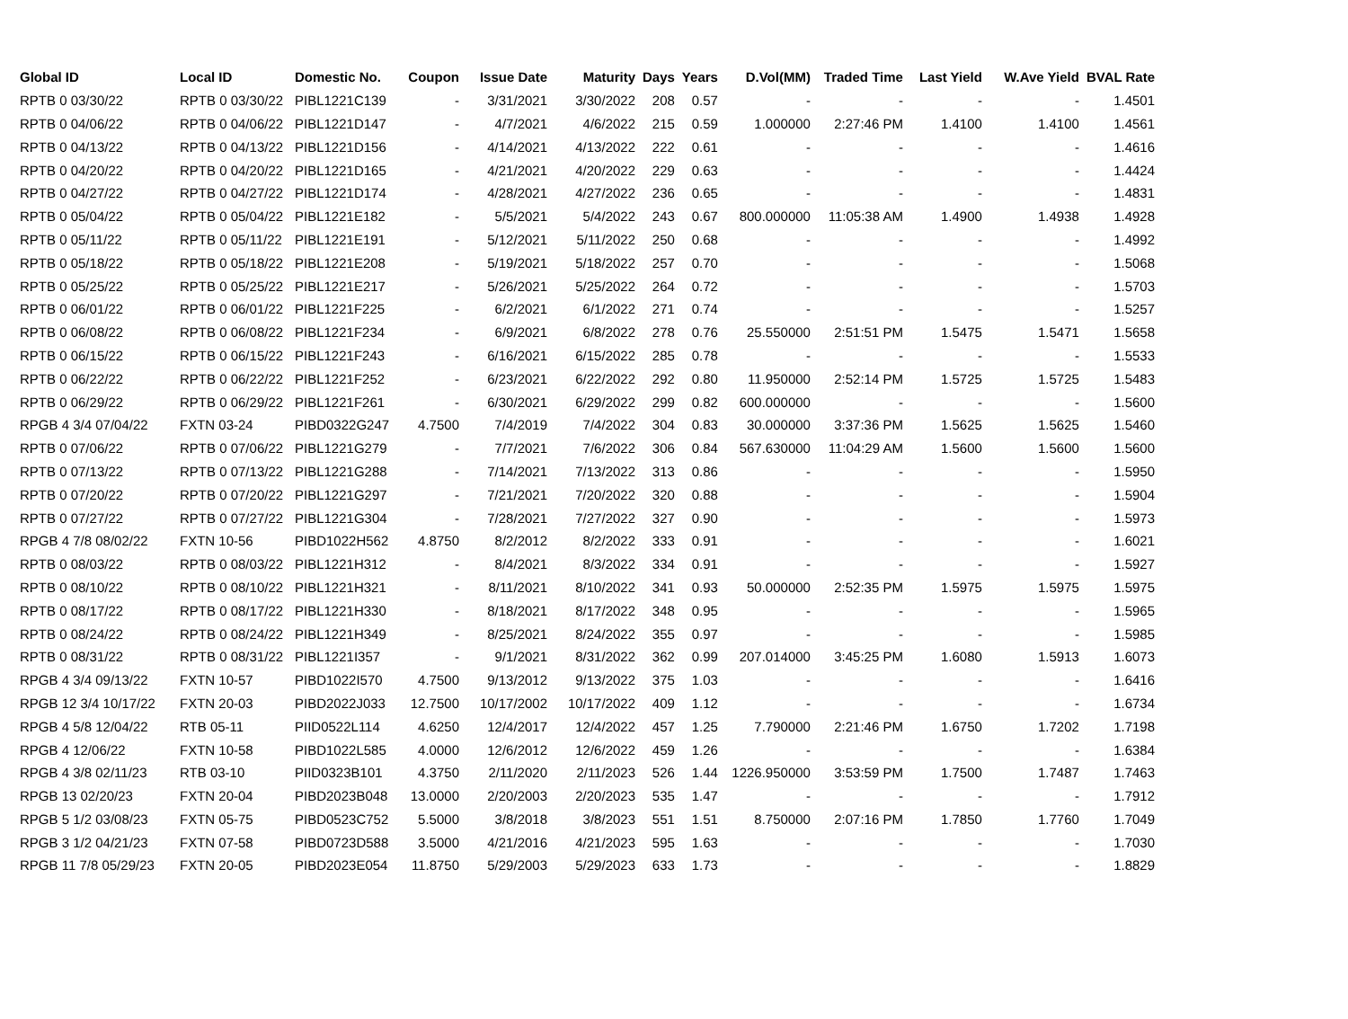| Global ID | Local ID | Domestic No. | Coupon | Issue Date | Maturity | Days | Years | D.Vol(MM) | Traded Time | Last Yield | W.Ave Yield | BVAL Rate |
| --- | --- | --- | --- | --- | --- | --- | --- | --- | --- | --- | --- | --- |
| RPTB 0 03/30/22 | RPTB 0 03/30/22 | PIBL1221C139 | - | 3/31/2021 | 3/30/2022 | 208 | 0.57 | - | - | - | - | 1.4501 |
| RPTB 0 04/06/22 | RPTB 0 04/06/22 | PIBL1221D147 | - | 4/7/2021 | 4/6/2022 | 215 | 0.59 | 1.000000 | 2:27:46 PM | 1.4100 | 1.4100 | 1.4561 |
| RPTB 0 04/13/22 | RPTB 0 04/13/22 | PIBL1221D156 | - | 4/14/2021 | 4/13/2022 | 222 | 0.61 | - | - | - | - | 1.4616 |
| RPTB 0 04/20/22 | RPTB 0 04/20/22 | PIBL1221D165 | - | 4/21/2021 | 4/20/2022 | 229 | 0.63 | - | - | - | - | 1.4424 |
| RPTB 0 04/27/22 | RPTB 0 04/27/22 | PIBL1221D174 | - | 4/28/2021 | 4/27/2022 | 236 | 0.65 | - | - | - | - | 1.4831 |
| RPTB 0 05/04/22 | RPTB 0 05/04/22 | PIBL1221E182 | - | 5/5/2021 | 5/4/2022 | 243 | 0.67 | 800.000000 | 11:05:38 AM | 1.4900 | 1.4938 | 1.4928 |
| RPTB 0 05/11/22 | RPTB 0 05/11/22 | PIBL1221E191 | - | 5/12/2021 | 5/11/2022 | 250 | 0.68 | - | - | - | - | 1.4992 |
| RPTB 0 05/18/22 | RPTB 0 05/18/22 | PIBL1221E208 | - | 5/19/2021 | 5/18/2022 | 257 | 0.70 | - | - | - | - | 1.5068 |
| RPTB 0 05/25/22 | RPTB 0 05/25/22 | PIBL1221E217 | - | 5/26/2021 | 5/25/2022 | 264 | 0.72 | - | - | - | - | 1.5703 |
| RPTB 0 06/01/22 | RPTB 0 06/01/22 | PIBL1221F225 | - | 6/2/2021 | 6/1/2022 | 271 | 0.74 | - | - | - | - | 1.5257 |
| RPTB 0 06/08/22 | RPTB 0 06/08/22 | PIBL1221F234 | - | 6/9/2021 | 6/8/2022 | 278 | 0.76 | 25.550000 | 2:51:51 PM | 1.5475 | 1.5471 | 1.5658 |
| RPTB 0 06/15/22 | RPTB 0 06/15/22 | PIBL1221F243 | - | 6/16/2021 | 6/15/2022 | 285 | 0.78 | - | - | - | - | 1.5533 |
| RPTB 0 06/22/22 | RPTB 0 06/22/22 | PIBL1221F252 | - | 6/23/2021 | 6/22/2022 | 292 | 0.80 | 11.950000 | 2:52:14 PM | 1.5725 | 1.5725 | 1.5483 |
| RPTB 0 06/29/22 | RPTB 0 06/29/22 | PIBL1221F261 | - | 6/30/2021 | 6/29/2022 | 299 | 0.82 | 600.000000 | - | - | - | 1.5600 |
| RPGB 4 3/4 07/04/22 | FXTN 03-24 | PIBD0322G247 | 4.7500 | 7/4/2019 | 7/4/2022 | 304 | 0.83 | 30.000000 | 3:37:36 PM | 1.5625 | 1.5625 | 1.5460 |
| RPTB 0 07/06/22 | RPTB 0 07/06/22 | PIBL1221G279 | - | 7/7/2021 | 7/6/2022 | 306 | 0.84 | 567.630000 | 11:04:29 AM | 1.5600 | 1.5600 | 1.5600 |
| RPTB 0 07/13/22 | RPTB 0 07/13/22 | PIBL1221G288 | - | 7/14/2021 | 7/13/2022 | 313 | 0.86 | - | - | - | - | 1.5950 |
| RPTB 0 07/20/22 | RPTB 0 07/20/22 | PIBL1221G297 | - | 7/21/2021 | 7/20/2022 | 320 | 0.88 | - | - | - | - | 1.5904 |
| RPTB 0 07/27/22 | RPTB 0 07/27/22 | PIBL1221G304 | - | 7/28/2021 | 7/27/2022 | 327 | 0.90 | - | - | - | - | 1.5973 |
| RPGB 4 7/8 08/02/22 | FXTN 10-56 | PIBD1022H562 | 4.8750 | 8/2/2012 | 8/2/2022 | 333 | 0.91 | - | - | - | - | 1.6021 |
| RPTB 0 08/03/22 | RPTB 0 08/03/22 | PIBL1221H312 | - | 8/4/2021 | 8/3/2022 | 334 | 0.91 | - | - | - | - | 1.5927 |
| RPTB 0 08/10/22 | RPTB 0 08/10/22 | PIBL1221H321 | - | 8/11/2021 | 8/10/2022 | 341 | 0.93 | 50.000000 | 2:52:35 PM | 1.5975 | 1.5975 | 1.5975 |
| RPTB 0 08/17/22 | RPTB 0 08/17/22 | PIBL1221H330 | - | 8/18/2021 | 8/17/2022 | 348 | 0.95 | - | - | - | - | 1.5965 |
| RPTB 0 08/24/22 | RPTB 0 08/24/22 | PIBL1221H349 | - | 8/25/2021 | 8/24/2022 | 355 | 0.97 | - | - | - | - | 1.5985 |
| RPTB 0 08/31/22 | RPTB 0 08/31/22 | PIBL1221I357 | - | 9/1/2021 | 8/31/2022 | 362 | 0.99 | 207.014000 | 3:45:25 PM | 1.6080 | 1.5913 | 1.6073 |
| RPGB 4 3/4 09/13/22 | FXTN 10-57 | PIBD1022I570 | 4.7500 | 9/13/2012 | 9/13/2022 | 375 | 1.03 | - | - | - | - | 1.6416 |
| RPGB 12 3/4 10/17/22 | FXTN 20-03 | PIBD2022J033 | 12.7500 | 10/17/2002 | 10/17/2022 | 409 | 1.12 | - | - | - | - | 1.6734 |
| RPGB 4 5/8 12/04/22 | RTB 05-11 | PIID0522L114 | 4.6250 | 12/4/2017 | 12/4/2022 | 457 | 1.25 | 7.790000 | 2:21:46 PM | 1.6750 | 1.7202 | 1.7198 |
| RPGB 4 12/06/22 | FXTN 10-58 | PIBD1022L585 | 4.0000 | 12/6/2012 | 12/6/2022 | 459 | 1.26 | - | - | - | - | 1.6384 |
| RPGB 4 3/8 02/11/23 | RTB 03-10 | PIID0323B101 | 4.3750 | 2/11/2020 | 2/11/2023 | 526 | 1.44 | 1226.950000 | 3:53:59 PM | 1.7500 | 1.7487 | 1.7463 |
| RPGB 13 02/20/23 | FXTN 20-04 | PIBD2023B048 | 13.0000 | 2/20/2003 | 2/20/2023 | 535 | 1.47 | - | - | - | - | 1.7912 |
| RPGB 5 1/2 03/08/23 | FXTN 05-75 | PIBD0523C752 | 5.5000 | 3/8/2018 | 3/8/2023 | 551 | 1.51 | 8.750000 | 2:07:16 PM | 1.7850 | 1.7760 | 1.7049 |
| RPGB 3 1/2 04/21/23 | FXTN 07-58 | PIBD0723D588 | 3.5000 | 4/21/2016 | 4/21/2023 | 595 | 1.63 | - | - | - | - | 1.7030 |
| RPGB 11 7/8 05/29/23 | FXTN 20-05 | PIBD2023E054 | 11.8750 | 5/29/2003 | 5/29/2023 | 633 | 1.73 | - | - | - | - | 1.8829 |